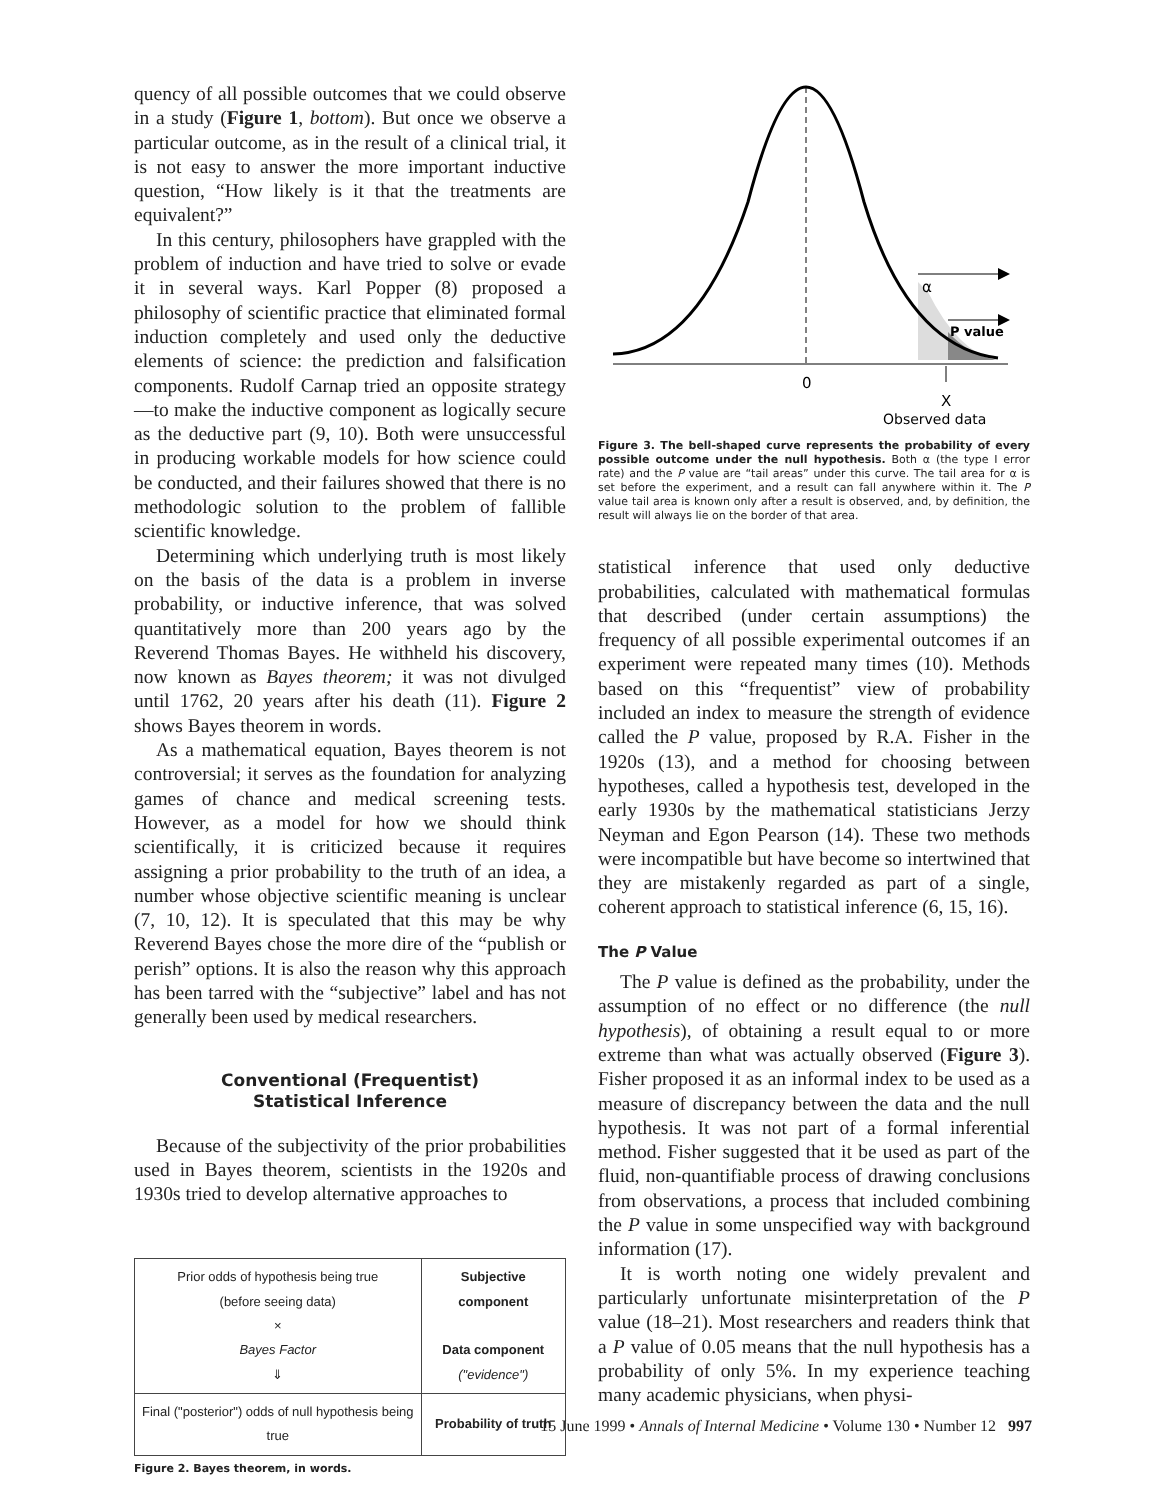quency of all possible outcomes that we could observe in a study (Figure 1, bottom). But once we observe a particular outcome, as in the result of a clinical trial, it is not easy to answer the more important inductive question, “How likely is it that the treatments are equivalent?”
In this century, philosophers have grappled with the problem of induction and have tried to solve or evade it in several ways. Karl Popper (8) proposed a philosophy of scientific practice that eliminated formal induction completely and used only the deductive elements of science: the prediction and falsification components. Rudolf Carnap tried an opposite strategy—to make the inductive component as logically secure as the deductive part (9, 10). Both were unsuccessful in producing workable models for how science could be conducted, and their failures showed that there is no methodologic solution to the problem of fallible scientific knowledge.
Determining which underlying truth is most likely on the basis of the data is a problem in inverse probability, or inductive inference, that was solved quantitatively more than 200 years ago by the Reverend Thomas Bayes. He withheld his discovery, now known as Bayes theorem; it was not divulged until 1762, 20 years after his death (11). Figure 2 shows Bayes theorem in words.
As a mathematical equation, Bayes theorem is not controversial; it serves as the foundation for analyzing games of chance and medical screening tests. However, as a model for how we should think scientifically, it is criticized because it requires assigning a prior probability to the truth of an idea, a number whose objective scientific meaning is unclear (7, 10, 12). It is speculated that this may be why Reverend Bayes chose the more dire of the “publish or perish” options. It is also the reason why this approach has been tarred with the “subjective” label and has not generally been used by medical researchers.
Conventional (Frequentist)
Statistical Inference
Because of the subjectivity of the prior probabilities used in Bayes theorem, scientists in the 1920s and 1930s tried to develop alternative approaches to
| Prior odds of hypothesis being true (before seeing data) × Bayes Factor ⇓ | Subjective component Data component ("evidence") |
| Final ("posterior") odds of null hypothesis being true | Probability of truth |
Figure 2. Bayes theorem, in words.
0
α
P value
X
Observed data
Figure 3. The bell-shaped curve represents the probability of every possible outcome under the null hypothesis. Both α (the type I error rate) and the P value are “tail areas” under this curve. The tail area for α is set before the experiment, and a result can fall anywhere within it. The P value tail area is known only after a result is observed, and, by definition, the result will always lie on the border of that area.
statistical inference that used only deductive probabilities, calculated with mathematical formulas that described (under certain assumptions) the frequency of all possible experimental outcomes if an experiment were repeated many times (10). Methods based on this “frequentist” view of probability included an index to measure the strength of evidence called the P value, proposed by R.A. Fisher in the 1920s (13), and a method for choosing between hypotheses, called a hypothesis test, developed in the early 1930s by the mathematical statisticians Jerzy Neyman and Egon Pearson (14). These two methods were incompatible but have become so intertwined that they are mistakenly regarded as part of a single, coherent approach to statistical inference (6, 15, 16).
The P Value
The P value is defined as the probability, under the assumption of no effect or no difference (the null hypothesis), of obtaining a result equal to or more extreme than what was actually observed (Figure 3). Fisher proposed it as an informal index to be used as a measure of discrepancy between the data and the null hypothesis. It was not part of a formal inferential method. Fisher suggested that it be used as part of the fluid, non-quantifiable process of drawing conclusions from observations, a process that included combining the P value in some unspecified way with background information (17).
It is worth noting one widely prevalent and particularly unfortunate misinterpretation of the P value (18–21). Most researchers and readers think that a P value of 0.05 means that the null hypothesis has a probability of only 5%. In my experience teaching many academic physicians, when physi-
15 June 1999 • Annals of Internal Medicine • Volume 130 • Number 12 997